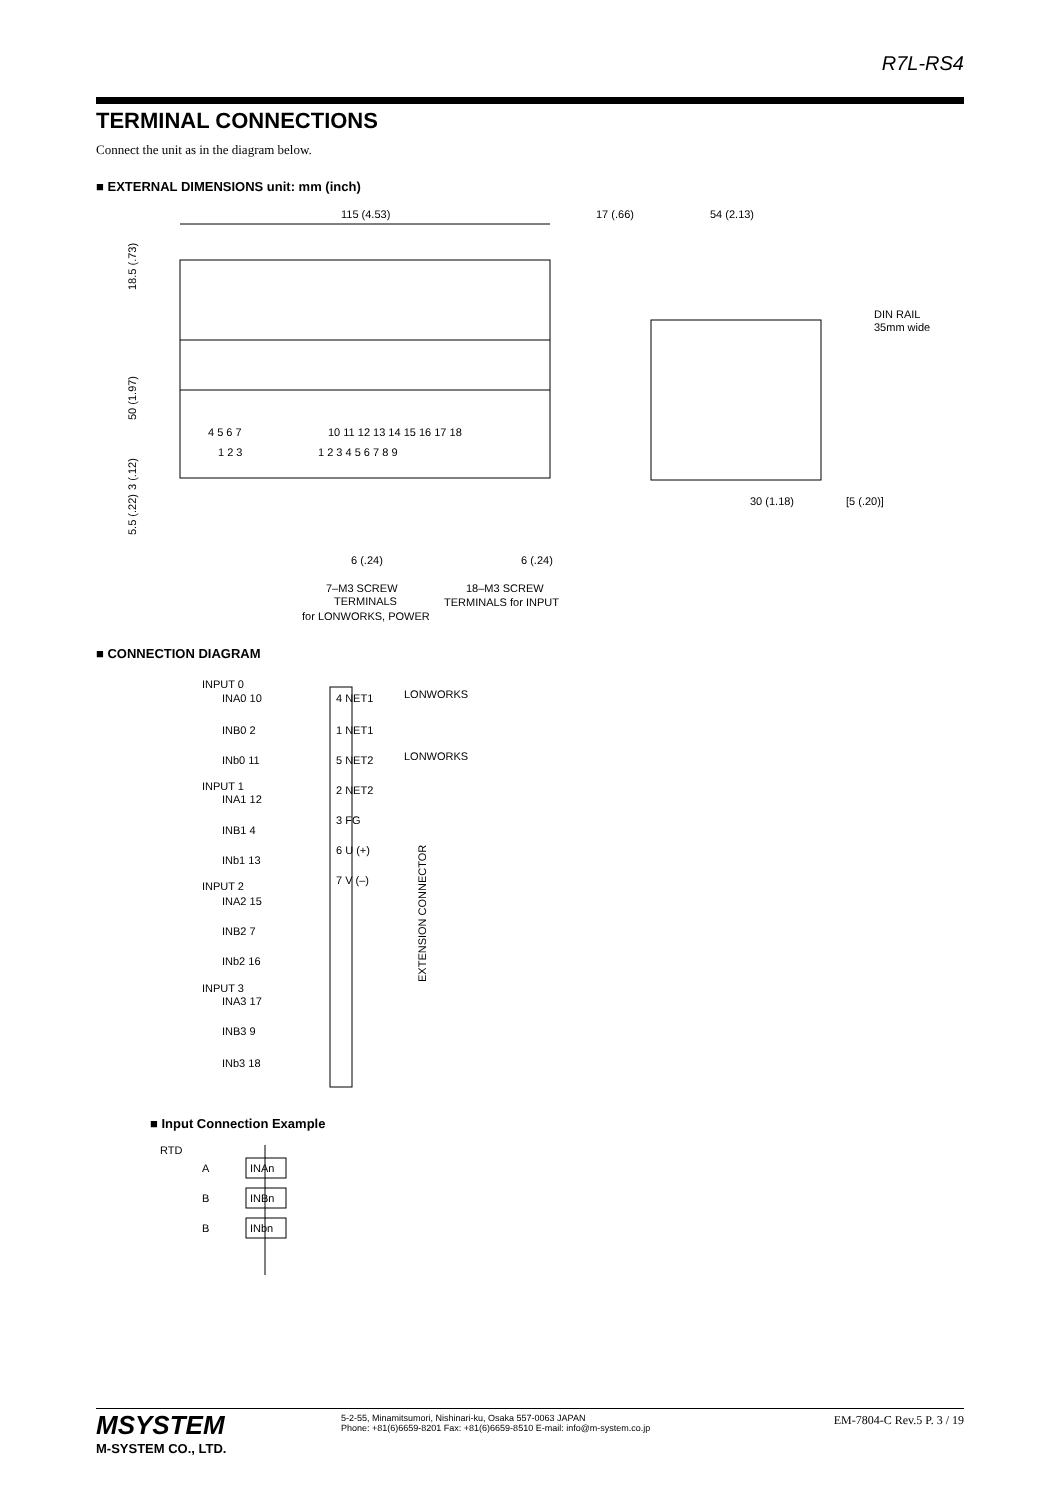R7L-RS4
TERMINAL CONNECTIONS
Connect the unit as in the diagram below.
■ EXTERNAL DIMENSIONS unit: mm (inch)
115 (4.53)
18.5 (.73)
50 (1.97)
3 (.12)
5.5 (.22)
4 5 6 7
1 2 3
10 11 12 13 14 15 16 17 18
1 2 3 4 5 6 7 8 9
6 (.24)
6 (.24)
7–M3 SCREW
TERMINALS
for LONWORKS, POWER
18–M3 SCREW
TERMINALS for INPUT
17 (.66)
54 (2.13)
DIN RAIL
35mm wide
30 (1.18)
[5 (.20)]
■ CONNECTION DIAGRAM
EXTENSION CONNECTOR
INPUT 0
INA0 10
INB0 2
INb0 11
INPUT 1
INA1 12
INB1 4
INb1 13
INPUT 2
INA2 15
INB2 7
INb2 16
INPUT 3
INA3 17
INB3 9
INb3 18
4 NET1
1 NET1
5 NET2
2 NET2
3 FG
6 U (+)
7 V (–)
LONWORKS
LONWORKS
■ Input Connection Example
RTD
A
B
B
INAn
INBn
INbn
MSYSTEM
M-SYSTEM CO., LTD.
5-2-55, Minamitsumori, Nishinari-ku, Osaka 557-0063 JAPAN
Phone: +81(6)6659-8201 Fax: +81(6)6659-8510 E-mail: info@m-system.co.jp
EM-7804-C Rev.5 P. 3 / 19